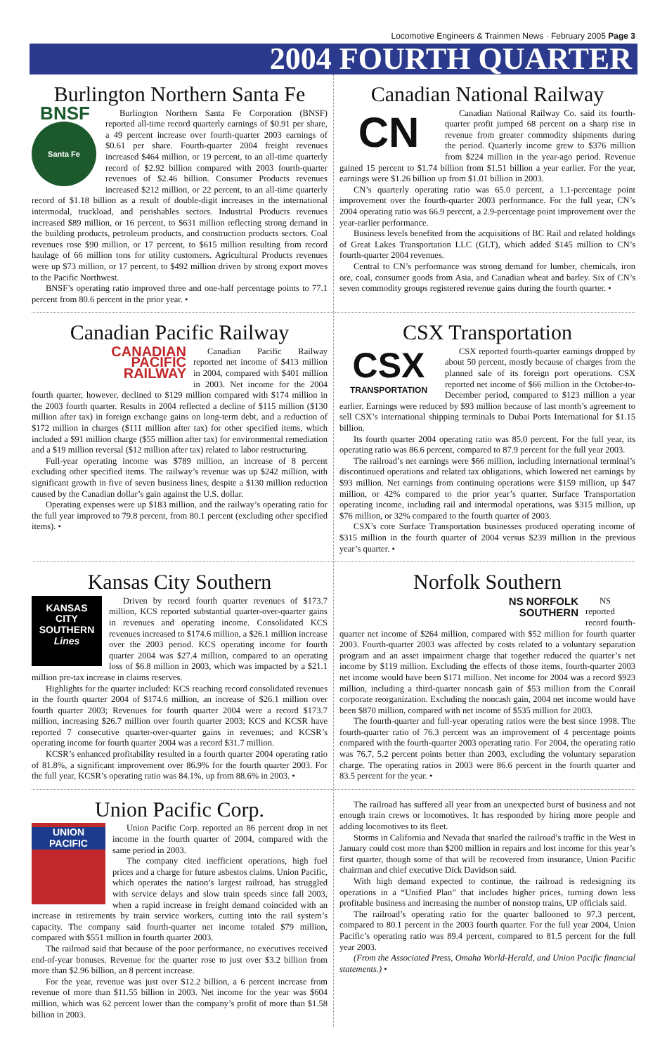Locomotive Engineers & Trainmen News · February 2005 Page 3
2004 FOURTH QUARTER
Burlington Northern Santa Fe
BNSF
Santa Fe
Burlington Northern Santa Fe Corporation (BNSF) reported all-time record quarterly earnings of $0.91 per share, a 49 percent increase over fourth-quarter 2003 earnings of $0.61 per share. Fourth-quarter 2004 freight revenues increased $464 million, or 19 percent, to an all-time quarterly record of $2.92 billion compared with 2003 fourth-quarter revenues of $2.46 billion. Consumer Products revenues increased $212 million, or 22 percent, to an all-time quarterly record of $1.18 billion as a result of double-digit increases in the international intermodal, truckload, and perishables sectors. Industrial Products revenues increased $89 million, or 16 percent, to $631 million reflecting strong demand in the building products, petroleum products, and construction products sectors. Coal revenues rose $90 million, or 17 percent, to $615 million resulting from record haulage of 66 million tons for utility customers. Agricultural Products revenues were up $73 million, or 17 percent, to $492 million driven by strong export moves to the Pacific Northwest.
BNSF’s operating ratio improved three and one-half percentage points to 77.1 percent from 80.6 percent in the prior year. •
Canadian National Railway
CN
Canadian National Railway Co. said its fourth-quarter profit jumped 68 percent on a sharp rise in revenue from greater commodity shipments during the period. Quarterly income grew to $376 million from $224 million in the year-ago period. Revenue gained 15 percent to $1.74 billion from $1.51 billion a year earlier. For the year, earnings were $1.26 billion up from $1.01 billion in 2003.
CN’s quarterly operating ratio was 65.0 percent, a 1.1-percentage point improvement over the fourth-quarter 2003 performance. For the full year, CN’s 2004 operating ratio was 66.9 percent, a 2.9-percentage point improvement over the year-earlier performance.
Business levels benefited from the acquisitions of BC Rail and related holdings of Great Lakes Transportation LLC (GLT), which added $145 million to CN’s fourth-quarter 2004 revenues.
Central to CN’s performance was strong demand for lumber, chemicals, iron ore, coal, consumer goods from Asia, and Canadian wheat and barley. Six of CN’s seven commodity groups registered revenue gains during the fourth quarter. •
Canadian Pacific Railway
CANADIAN
PACIFIC
RAILWAY
Canadian Pacific Railway reported net income of $413 million in 2004, compared with $401 million in 2003. Net income for the 2004 fourth quarter, however, declined to $129 million compared with $174 million in the 2003 fourth quarter. Results in 2004 reflected a decline of $115 million ($130 million after tax) in foreign exchange gains on long-term debt, and a reduction of $172 million in charges ($111 million after tax) for other specified items, which included a $91 million charge ($55 million after tax) for environmental remediation and a $19 million reversal ($12 million after tax) related to labor restructuring.
Full-year operating income was $789 million, an increase of 8 percent excluding other specified items. The railway’s revenue was up $242 million, with significant growth in five of seven business lines, despite a $130 million reduction caused by the Canadian dollar’s gain against the U.S. dollar.
Operating expenses were up $183 million, and the railway’s operating ratio for the full year improved to 79.8 percent, from 80.1 percent (excluding other specified items). •
CSX Transportation
CSX
TRANSPORTATION
CSX reported fourth-quarter earnings dropped by about 50 percent, mostly because of charges from the planned sale of its foreign port operations. CSX reported net income of $66 million in the October-to-December period, compared to $123 million a year earlier. Earnings were reduced by $93 million because of last month’s agreement to sell CSX’s international shipping terminals to Dubai Ports International for $1.15 billion.
Its fourth quarter 2004 operating ratio was 85.0 percent. For the full year, its operating ratio was 86.6 percent, compared to 87.9 percent for the full year 2003.
The railroad’s net earnings were $66 million, including international terminal’s discontinued operations and related tax obligations, which lowered net earnings by $93 million. Net earnings from continuing operations were $159 million, up $47 million, or 42% compared to the prior year’s quarter. Surface Transportation operating income, including rail and intermodal operations, was $315 million, up $76 million, or 32% compared to the fourth quarter of 2003.
CSX’s core Surface Transportation businesses produced operating income of $315 million in the fourth quarter of 2004 versus $239 million in the previous year’s quarter. •
Kansas City Southern
KANSAS
CITY
SOUTHERN
Lines
Driven by record fourth quarter revenues of $173.7 million, KCS reported substantial quarter-over-quarter gains in revenues and operating income. Consolidated KCS revenues increased to $174.6 million, a $26.1 million increase over the 2003 period. KCS operating income for fourth quarter 2004 was $27.4 million, compared to an operating loss of $6.8 million in 2003, which was impacted by a $21.1 million pre-tax increase in claims reserves.
Highlights for the quarter included: KCS reaching record consolidated revenues in the fourth quarter 2004 of $174.6 million, an increase of $26.1 million over fourth quarter 2003; Revenues for fourth quarter 2004 were a record $173.7 million, increasing $26.7 million over fourth quarter 2003; KCS and KCSR have reported 7 consecutive quarter-over-quarter gains in revenues; and KCSR’s operating income for fourth quarter 2004 was a record $31.7 million.
KCSR’s enhanced profitability resulted in a fourth quarter 2004 operating ratio of 81.8%, a significant improvement over 86.9% for the fourth quarter 2003. For the full year, KCSR’s operating ratio was 84.1%, up from 88.6% in 2003. •
Norfolk Southern
NS NORFOLK
SOUTHERN
NS reported record fourth-quarter net income of $264 million, compared with $52 million for fourth quarter 2003. Fourth-quarter 2003 was affected by costs related to a voluntary separation program and an asset impairment charge that together reduced the quarter’s net income by $119 million. Excluding the effects of those items, fourth-quarter 2003 net income would have been $171 million. Net income for 2004 was a record $923 million, including a third-quarter noncash gain of $53 million from the Conrail corporate reorganization. Excluding the noncash gain, 2004 net income would have been $870 million, compared with net income of $535 million for 2003.
The fourth-quarter and full-year operating ratios were the best since 1998. The fourth-quarter ratio of 76.3 percent was an improvement of 4 percentage points compared with the fourth-quarter 2003 operating ratio. For 2004, the operating ratio was 76.7, 5.2 percent points better than 2003, excluding the voluntary separation charge. The operating ratios in 2003 were 86.6 percent in the fourth quarter and 83.5 percent for the year. •
Union Pacific Corp.
UNION
PACIFIC
Union Pacific Corp. reported an 86 percent drop in net income in the fourth quarter of 2004, compared with the same period in 2003.
The company cited inefficient operations, high fuel prices and a charge for future asbestos claims. Union Pacific, which operates the nation’s largest railroad, has struggled with service delays and slow train speeds since fall 2003, when a rapid increase in freight demand coincided with an increase in retirements by train service workers, cutting into the rail system’s capacity. The company said fourth-quarter net income totaled $79 million, compared with $551 million in fourth quarter 2003.
The railroad said that because of the poor performance, no executives received end-of-year bonuses. Revenue for the quarter rose to just over $3.2 billion from more than $2.96 billion, an 8 percent increase.
For the year, revenue was just over $12.2 billion, a 6 percent increase from revenue of more than $11.55 billion in 2003. Net income for the year was $604 million, which was 62 percent lower than the company’s profit of more than $1.58 billion in 2003.
The railroad has suffered all year from an unexpected burst of business and not enough train crews or locomotives. It has responded by hiring more people and adding locomotives to its fleet.
Storms in California and Nevada that snarled the railroad’s traffic in the West in January could cost more than $200 million in repairs and lost income for this year’s first quarter, though some of that will be recovered from insurance, Union Pacific chairman and chief executive Dick Davidson said.
With high demand expected to continue, the railroad is redesigning its operations in a “Unified Plan” that includes higher prices, turning down less profitable business and increasing the number of nonstop trains, UP officials said.
The railroad’s operating ratio for the quarter ballooned to 97.3 percent, compared to 80.1 percent in the 2003 fourth quarter. For the full year 2004, Union Pacific’s operating ratio was 89.4 percent, compared to 81.5 percent for the full year 2003.
(From the Associated Press, Omaha World-Herald, and Union Pacific financial statements.) •